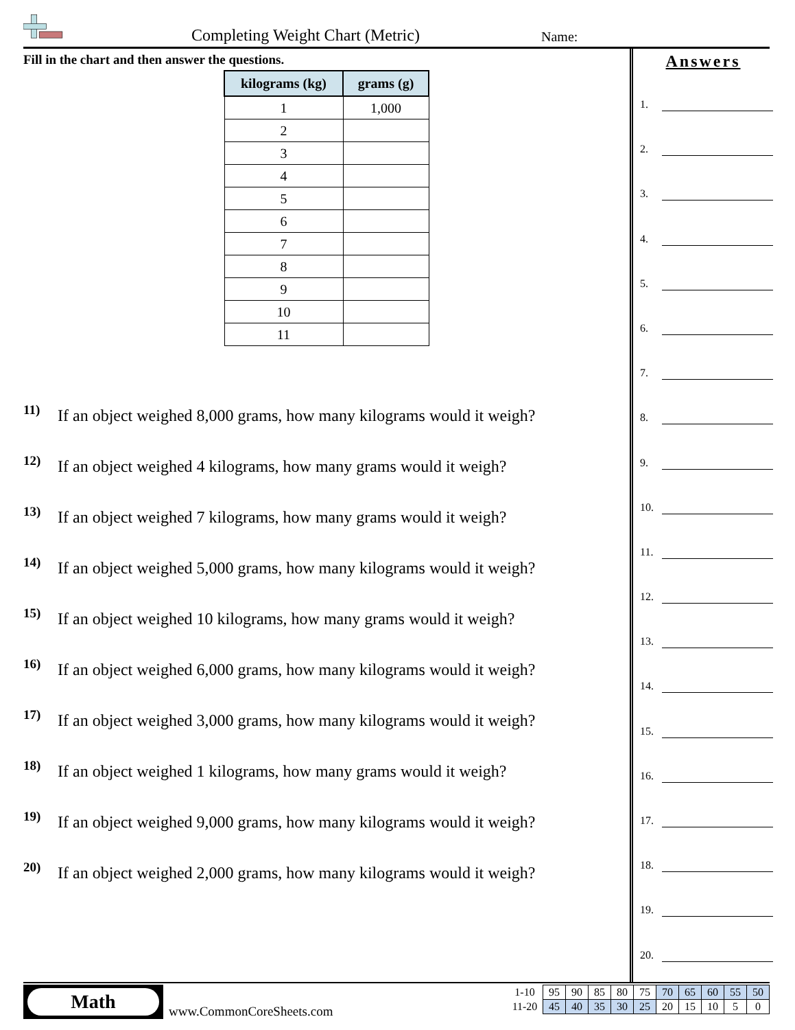Completing Weight Chart (Metric)
Name:
Fill in the chart and then answer the questions.
| kilograms (kg) | grams (g) |
| --- | --- |
| 1 | 1,000 |
| 2 | |
| 3 | |
| 4 | |
| 5 | |
| 6 | |
| 7 | |
| 8 | |
| 9 | |
| 10 | |
| 11 | |
11) If an object weighed 8,000 grams, how many kilograms would it weigh?
12) If an object weighed 4 kilograms, how many grams would it weigh?
13) If an object weighed 7 kilograms, how many grams would it weigh?
14) If an object weighed 5,000 grams, how many kilograms would it weigh?
15) If an object weighed 10 kilograms, how many grams would it weigh?
16) If an object weighed 6,000 grams, how many kilograms would it weigh?
17) If an object weighed 3,000 grams, how many kilograms would it weigh?
18) If an object weighed 1 kilograms, how many grams would it weigh?
19) If an object weighed 9,000 grams, how many kilograms would it weigh?
20) If an object weighed 2,000 grams, how many kilograms would it weigh?
Answers
1.
2.
3.
4.
5.
6.
7.
8.
9.
10.
11.
12.
13.
14.
15.
16.
17.
18.
19.
20.
Math
www.CommonCoreSheets.com
| 1-10 | 95 | 90 | 85 | 80 | 75 | 70 | 65 | 60 | 55 | 50 |
| 11-20 | 45 | 40 | 35 | 30 | 25 | 20 | 15 | 10 | 5 | 0 |